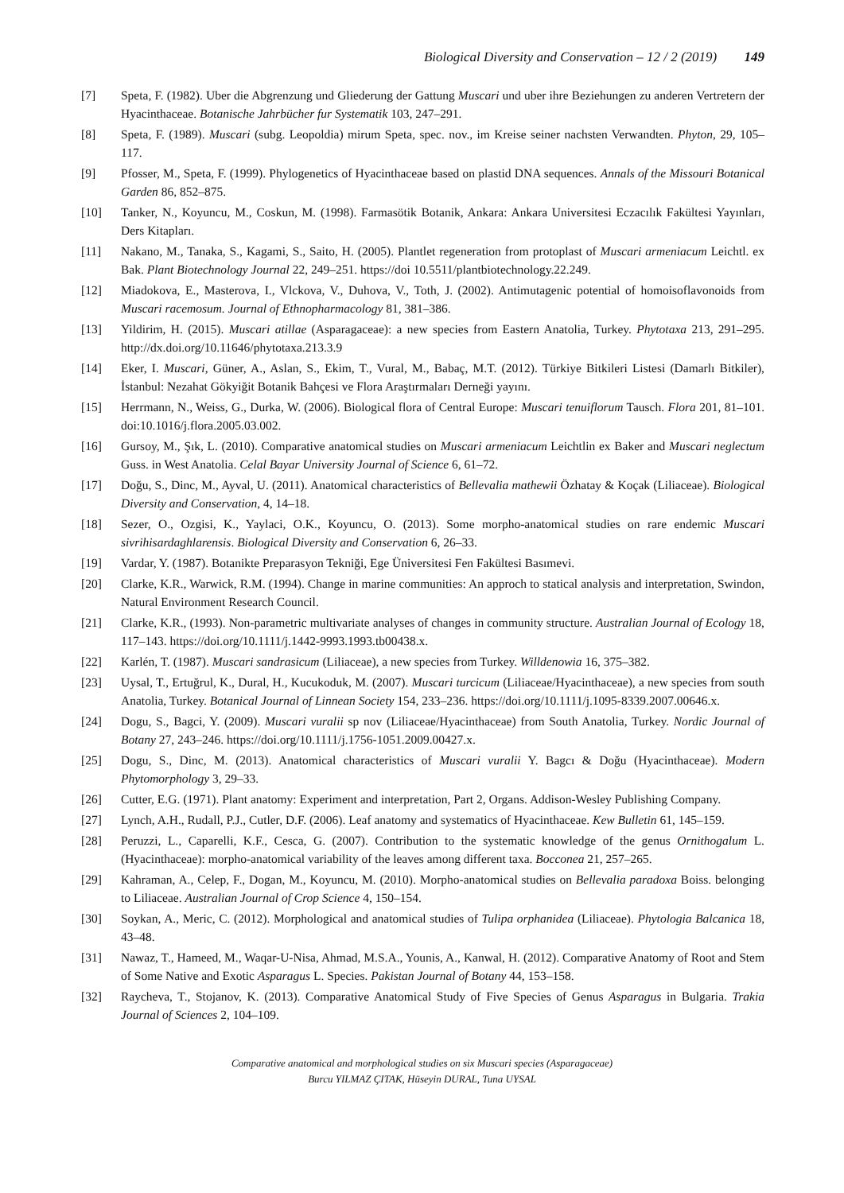Biological Diversity and Conservation – 12 / 2 (2019) 149
[7] Speta, F. (1982). Uber die Abgrenzung und Gliederung der Gattung Muscari und uber ihre Beziehungen zu anderen Vertretern der Hyacinthaceae. Botanische Jahrbücher fur Systematik 103, 247–291.
[8] Speta, F. (1989). Muscari (subg. Leopoldia) mirum Speta, spec. nov., im Kreise seiner nachsten Verwandten. Phyton, 29, 105–117.
[9] Pfosser, M., Speta, F. (1999). Phylogenetics of Hyacinthaceae based on plastid DNA sequences. Annals of the Missouri Botanical Garden 86, 852–875.
[10] Tanker, N., Koyuncu, M., Coskun, M. (1998). Farmasötik Botanik, Ankara: Ankara Universitesi Eczacılık Fakültesi Yayınları, Ders Kitapları.
[11] Nakano, M., Tanaka, S., Kagami, S., Saito, H. (2005). Plantlet regeneration from protoplast of Muscari armeniacum Leichtl. ex Bak. Plant Biotechnology Journal 22, 249–251. https://doi 10.5511/plantbiotechnology.22.249.
[12] Miadokova, E., Masterova, I., Vlckova, V., Duhova, V., Toth, J. (2002). Antimutagenic potential of homoisoflavonoids from Muscari racemosum. Journal of Ethnopharmacology 81, 381–386.
[13] Yildirim, H. (2015). Muscari atillae (Asparagaceae): a new species from Eastern Anatolia, Turkey. Phytotaxa 213, 291–295. http://dx.doi.org/10.11646/phytotaxa.213.3.9
[14] Eker, I. Muscari, Güner, A., Aslan, S., Ekim, T., Vural, M., Babaç, M.T. (2012). Türkiye Bitkileri Listesi (Damarlı Bitkiler), İstanbul: Nezahat Gökyiğit Botanik Bahçesi ve Flora Araştırmaları Derneği yayını.
[15] Herrmann, N., Weiss, G., Durka, W. (2006). Biological flora of Central Europe: Muscari tenuiflorum Tausch. Flora 201, 81–101. doi:10.1016/j.flora.2005.03.002.
[16] Gursoy, M., Şık, L. (2010). Comparative anatomical studies on Muscari armeniacum Leichtlin ex Baker and Muscari neglectum Guss. in West Anatolia. Celal Bayar University Journal of Science 6, 61–72.
[17] Doğu, S., Dinc, M., Ayval, U. (2011). Anatomical characteristics of Bellevalia mathewii Özhatay & Koçak (Liliaceae). Biological Diversity and Conservation, 4, 14–18.
[18] Sezer, O., Ozgisi, K., Yaylaci, O.K., Koyuncu, O. (2013). Some morpho-anatomical studies on rare endemic Muscari sivrihisardaghlarensis. Biological Diversity and Conservation 6, 26–33.
[19] Vardar, Y. (1987). Botanikte Preparasyon Tekniği, Ege Üniversitesi Fen Fakültesi Basımevi.
[20] Clarke, K.R., Warwick, R.M. (1994). Change in marine communities: An approch to statical analysis and interpretation, Swindon, Natural Environment Research Council.
[21] Clarke, K.R., (1993). Non-parametric multivariate analyses of changes in community structure. Australian Journal of Ecology 18, 117–143. https://doi.org/10.1111/j.1442-9993.1993.tb00438.x.
[22] Karlén, T. (1987). Muscari sandrasicum (Liliaceae), a new species from Turkey. Willdenowia 16, 375–382.
[23] Uysal, T., Ertuğrul, K., Dural, H., Kucukoduk, M. (2007). Muscari turcicum (Liliaceae/Hyacinthaceae), a new species from south Anatolia, Turkey. Botanical Journal of Linnean Society 154, 233–236. https://doi.org/10.1111/j.1095-8339.2007.00646.x.
[24] Dogu, S., Bagci, Y. (2009). Muscari vuralii sp nov (Liliaceae/Hyacinthaceae) from South Anatolia, Turkey. Nordic Journal of Botany 27, 243–246. https://doi.org/10.1111/j.1756-1051.2009.00427.x.
[25] Dogu, S., Dinc, M. (2013). Anatomical characteristics of Muscari vuralii Y. Bagcı & Doğu (Hyacinthaceae). Modern Phytomorphology 3, 29–33.
[26] Cutter, E.G. (1971). Plant anatomy: Experiment and interpretation, Part 2, Organs. Addison-Wesley Publishing Company.
[27] Lynch, A.H., Rudall, P.J., Cutler, D.F. (2006). Leaf anatomy and systematics of Hyacinthaceae. Kew Bulletin 61, 145–159.
[28] Peruzzi, L., Caparelli, K.F., Cesca, G. (2007). Contribution to the systematic knowledge of the genus Ornithogalum L. (Hyacinthaceae): morpho-anatomical variability of the leaves among different taxa. Bocconea 21, 257–265.
[29] Kahraman, A., Celep, F., Dogan, M., Koyuncu, M. (2010). Morpho-anatomical studies on Bellevalia paradoxa Boiss. belonging to Liliaceae. Australian Journal of Crop Science 4, 150–154.
[30] Soykan, A., Meric, C. (2012). Morphological and anatomical studies of Tulipa orphanidea (Liliaceae). Phytologia Balcanica 18, 43–48.
[31] Nawaz, T., Hameed, M., Waqar-U-Nisa, Ahmad, M.S.A., Younis, A., Kanwal, H. (2012). Comparative Anatomy of Root and Stem of Some Native and Exotic Asparagus L. Species. Pakistan Journal of Botany 44, 153–158.
[32] Raycheva, T., Stojanov, K. (2013). Comparative Anatomical Study of Five Species of Genus Asparagus in Bulgaria. Trakia Journal of Sciences 2, 104–109.
Comparative anatomical and morphological studies on six Muscari species (Asparagaceae)
Burcu YILMAZ ÇITAK, Hüseyin DURAL, Tuna UYSAL